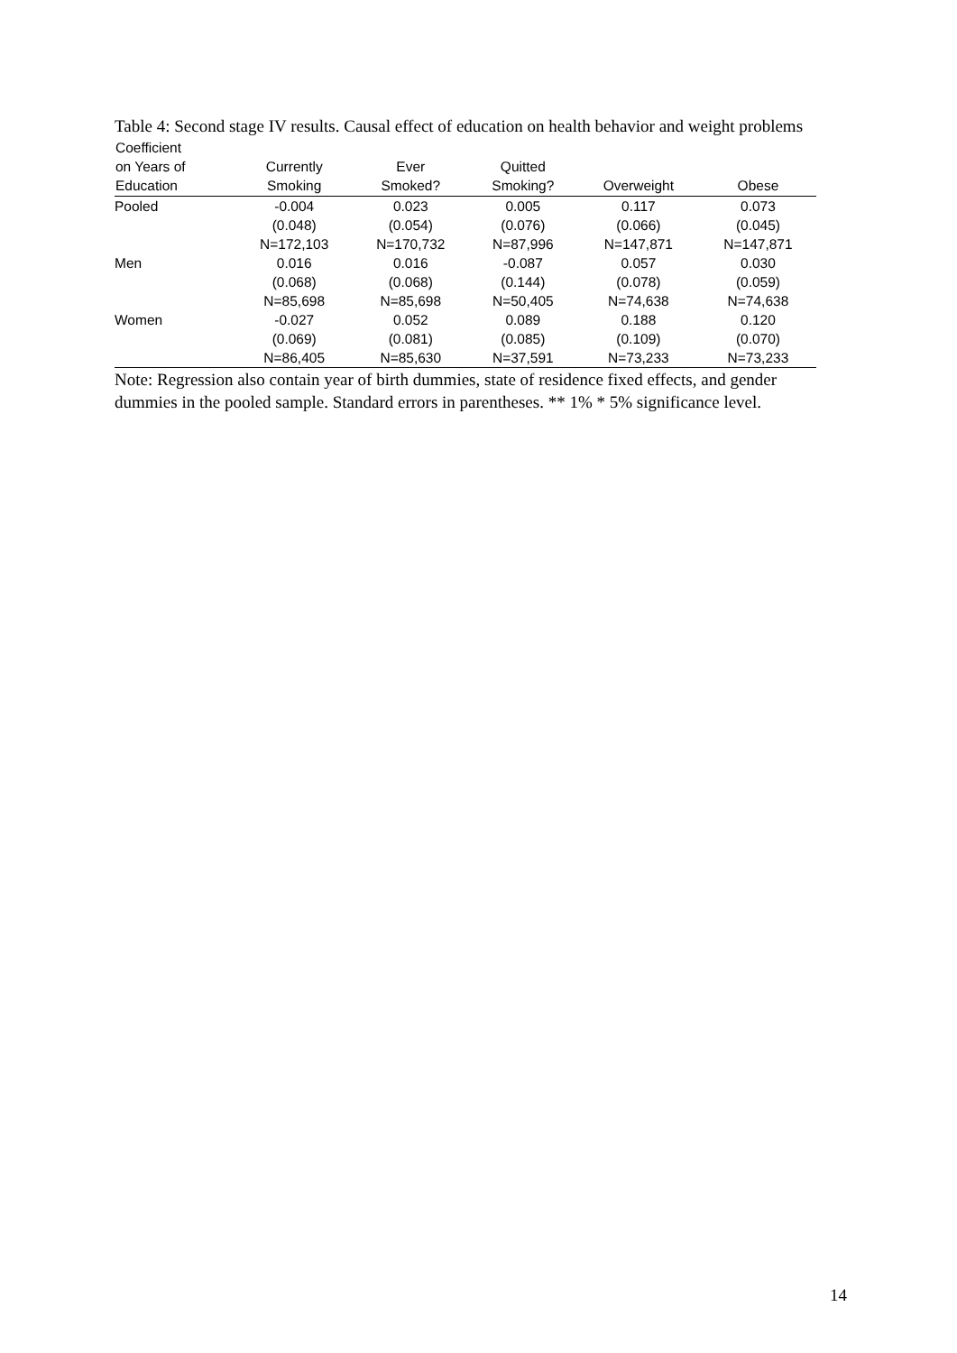Table 4: Second stage IV results. Causal effect of education on health behavior and weight problems
| Coefficient on Years of Education | Currently Smoking | Ever Smoked? | Quitted Smoking? | Overweight | Obese |
| --- | --- | --- | --- | --- | --- |
| Pooled | -0.004 | 0.023 | 0.005 | 0.117 | 0.073 |
| | (0.048) | (0.054) | (0.076) | (0.066) | (0.045) |
| | N=172,103 | N=170,732 | N=87,996 | N=147,871 | N=147,871 |
| Men | 0.016 | 0.016 | -0.087 | 0.057 | 0.030 |
| | (0.068) | (0.068) | (0.144) | (0.078) | (0.059) |
| | N=85,698 | N=85,698 | N=50,405 | N=74,638 | N=74,638 |
| Women | -0.027 | 0.052 | 0.089 | 0.188 | 0.120 |
| | (0.069) | (0.081) | (0.085) | (0.109) | (0.070) |
| | N=86,405 | N=85,630 | N=37,591 | N=73,233 | N=73,233 |
Note: Regression also contain year of birth dummies, state of residence fixed effects, and gender dummies in the pooled sample. Standard errors in parentheses. ** 1% * 5% significance level.
14